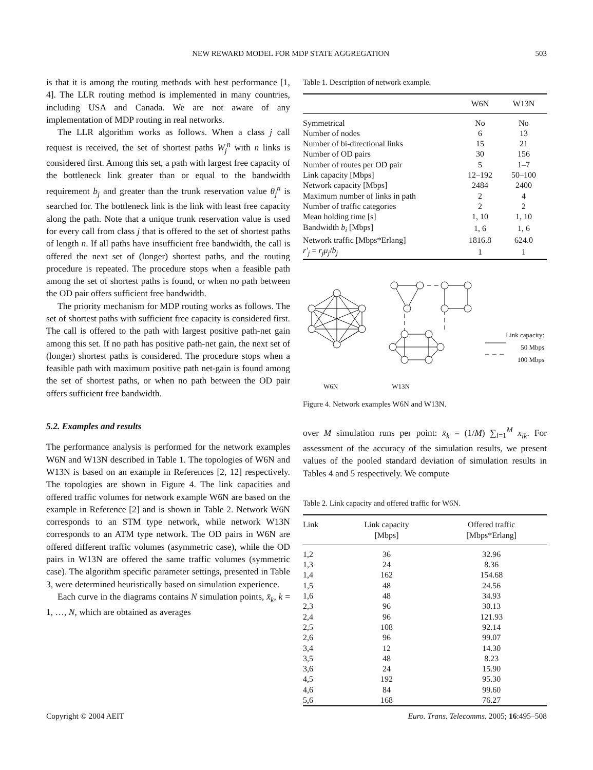NEW REWARD MODEL FOR MDP STATE AGGREGATION 503
is that it is among the routing methods with best performance [1, 4]. The LLR routing method is implemented in many countries, including USA and Canada. We are not aware of any implementation of MDP routing in real networks.
The LLR algorithm works as follows. When a class j call request is received, the set of shortest paths W<sub>j</sub><sup>n</sup> with n links is considered first. Among this set, a path with largest free capacity of the bottleneck link greater than or equal to the bandwidth requirement b<sub>j</sub> and greater than the trunk reservation value θ<sub>j</sub><sup>n</sup> is searched for. The bottleneck link is the link with least free capacity along the path. Note that a unique trunk reservation value is used for every call from class j that is offered to the set of shortest paths of length n. If all paths have insufficient free bandwidth, the call is offered the next set of (longer) shortest paths, and the routing procedure is repeated. The procedure stops when a feasible path among the set of shortest paths is found, or when no path between the OD pair offers sufficient free bandwidth.
The priority mechanism for MDP routing works as follows. The set of shortest paths with sufficient free capacity is considered first. The call is offered to the path with largest positive path-net gain among this set. If no path has positive path-net gain, the next set of (longer) shortest paths is considered. The procedure stops when a feasible path with maximum positive path net-gain is found among the set of shortest paths, or when no path between the OD pair offers sufficient free bandwidth.
5.2. Examples and results
The performance analysis is performed for the network examples W6N and W13N described in Table 1. The topologies of W6N and W13N is based on an example in References [2, 12] respectively. The topologies are shown in Figure 4. The link capacities and offered traffic volumes for network example W6N are based on the example in Reference [2] and is shown in Table 2. Network W6N corresponds to an STM type network, while network W13N corresponds to an ATM type network. The OD pairs in W6N are offered different traffic volumes (asymmetric case), while the OD pairs in W13N are offered the same traffic volumes (symmetric case). The algorithm specific parameter settings, presented in Table 3, were determined heuristically based on simulation experience.
Each curve in the diagrams contains N simulation points, x̄<sub>k</sub>, k = 1, …, N, which are obtained as averages
Table 1. Description of network example.
| | W6N | W13N |
| --- | --- | --- |
| Symmetrical | No | No |
| Number of nodes | 6 | 13 |
| Number of bi-directional links | 15 | 21 |
| Number of OD pairs | 30 | 156 |
| Number of routes per OD pair | 5 | 1–7 |
| Link capacity [Mbps] | 12–192 | 50–100 |
| Network capacity [Mbps] | 2484 | 2400 |
| Maximum number of links in path | 2 | 4 |
| Number of traffic categories | 2 | 2 |
| Mean holding time [s] | 1, 10 | 1, 10 |
| Bandwidth b<sub>i</sub> [Mbps] | 1, 6 | 1, 6 |
| Network traffic [Mbps*Erlang] | 1816.8 | 624.0 |
| r′<sub>j</sub> = r<sub>j</sub>μ<sub>j</sub> / b<sub>j</sub> | 1 | 1 |
Link capacity:
50 Mbps
100 Mbps
W6N W13N
Figure 4. Network examples W6N and W13N.
over M simulation runs per point: x̄<sub>k</sub> = (1/M) ∑<sub>i=1</sub><sup>M</sup> x<sub>ik</sub>. For assessment of the accuracy of the simulation results, we present values of the pooled standard deviation of simulation results in Tables 4 and 5 respectively. We compute
Table 2. Link capacity and offered traffic for W6N.
| Link | Link capacity [Mbps] | Offered traffic [Mbps*Erlang] |
| --- | --- | --- |
| 1,2 | 36 | 32.96 |
| 1,3 | 24 | 8.36 |
| 1,4 | 162 | 154.68 |
| 1,5 | 48 | 24.56 |
| 1,6 | 48 | 34.93 |
| 2,3 | 96 | 30.13 |
| 2,4 | 96 | 121.93 |
| 2,5 | 108 | 92.14 |
| 2,6 | 96 | 99.07 |
| 3,4 | 12 | 14.30 |
| 3,5 | 48 | 8.23 |
| 3,6 | 24 | 15.90 |
| 4,5 | 192 | 95.30 |
| 4,6 | 84 | 99.60 |
| 5,6 | 168 | 76.27 |
Copyright © 2004 AEIT Euro. Trans. Telecomms. 2005; 16:495–508